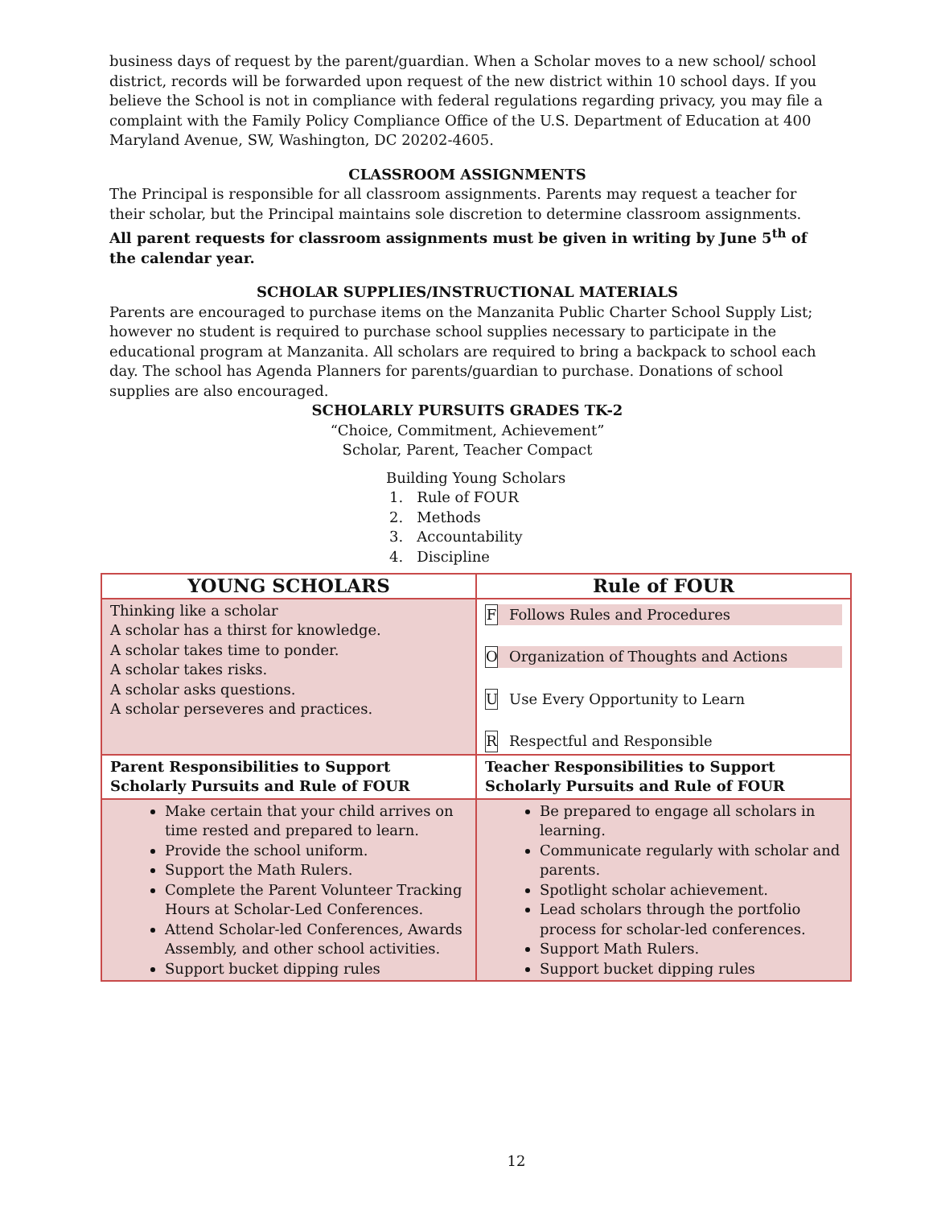business days of request by the parent/guardian. When a Scholar moves to a new school/ school district, records will be forwarded upon request of the new district within 10 school days. If you believe the School is not in compliance with federal regulations regarding privacy, you may file a complaint with the Family Policy Compliance Office of the U.S. Department of Education at 400 Maryland Avenue, SW, Washington, DC 20202-4605.
CLASSROOM ASSIGNMENTS
The Principal is responsible for all classroom assignments. Parents may request a teacher for their scholar, but the Principal maintains sole discretion to determine classroom assignments. All parent requests for classroom assignments must be given in writing by June 5<sup>th</sup> of the calendar year.
SCHOLAR SUPPLIES/INSTRUCTIONAL MATERIALS
Parents are encouraged to purchase items on the Manzanita Public Charter School Supply List; however no student is required to purchase school supplies necessary to participate in the educational program at Manzanita. All scholars are required to bring a backpack to school each day. The school has Agenda Planners for parents/guardian to purchase. Donations of school supplies are also encouraged.
SCHOLARLY PURSUITS GRADES TK-2
“Choice, Commitment, Achievement”
Scholar, Parent, Teacher Compact
Building Young Scholars
1. Rule of FOUR
2. Methods
3. Accountability
4. Discipline
| YOUNG SCHOLARS | Rule of FOUR |
| --- | --- |
| Thinking like a scholar A scholar has a thirst for knowledge. A scholar takes time to ponder. A scholar takes risks. A scholar asks questions. A scholar perseveres and practices. | F Follows Rules and Procedures O Organization of Thoughts and Actions U Use Every Opportunity to Learn R Respectful and Responsible |
| Parent Responsibilities to Support Scholarly Pursuits and Rule of FOUR | Teacher Responsibilities to Support Scholarly Pursuits and Rule of FOUR |
| Make certain that your child arrives on time rested and prepared to learn. Provide the school uniform. Support the Math Rulers. Complete the Parent Volunteer Tracking Hours at Scholar-Led Conferences. Attend Scholar-led Conferences, Awards Assembly, and other school activities. Support bucket dipping rules | Be prepared to engage all scholars in learning. Communicate regularly with scholar and parents. Spotlight scholar achievement. Lead scholars through the portfolio process for scholar-led conferences. Support Math Rulers. Support bucket dipping rules |
12